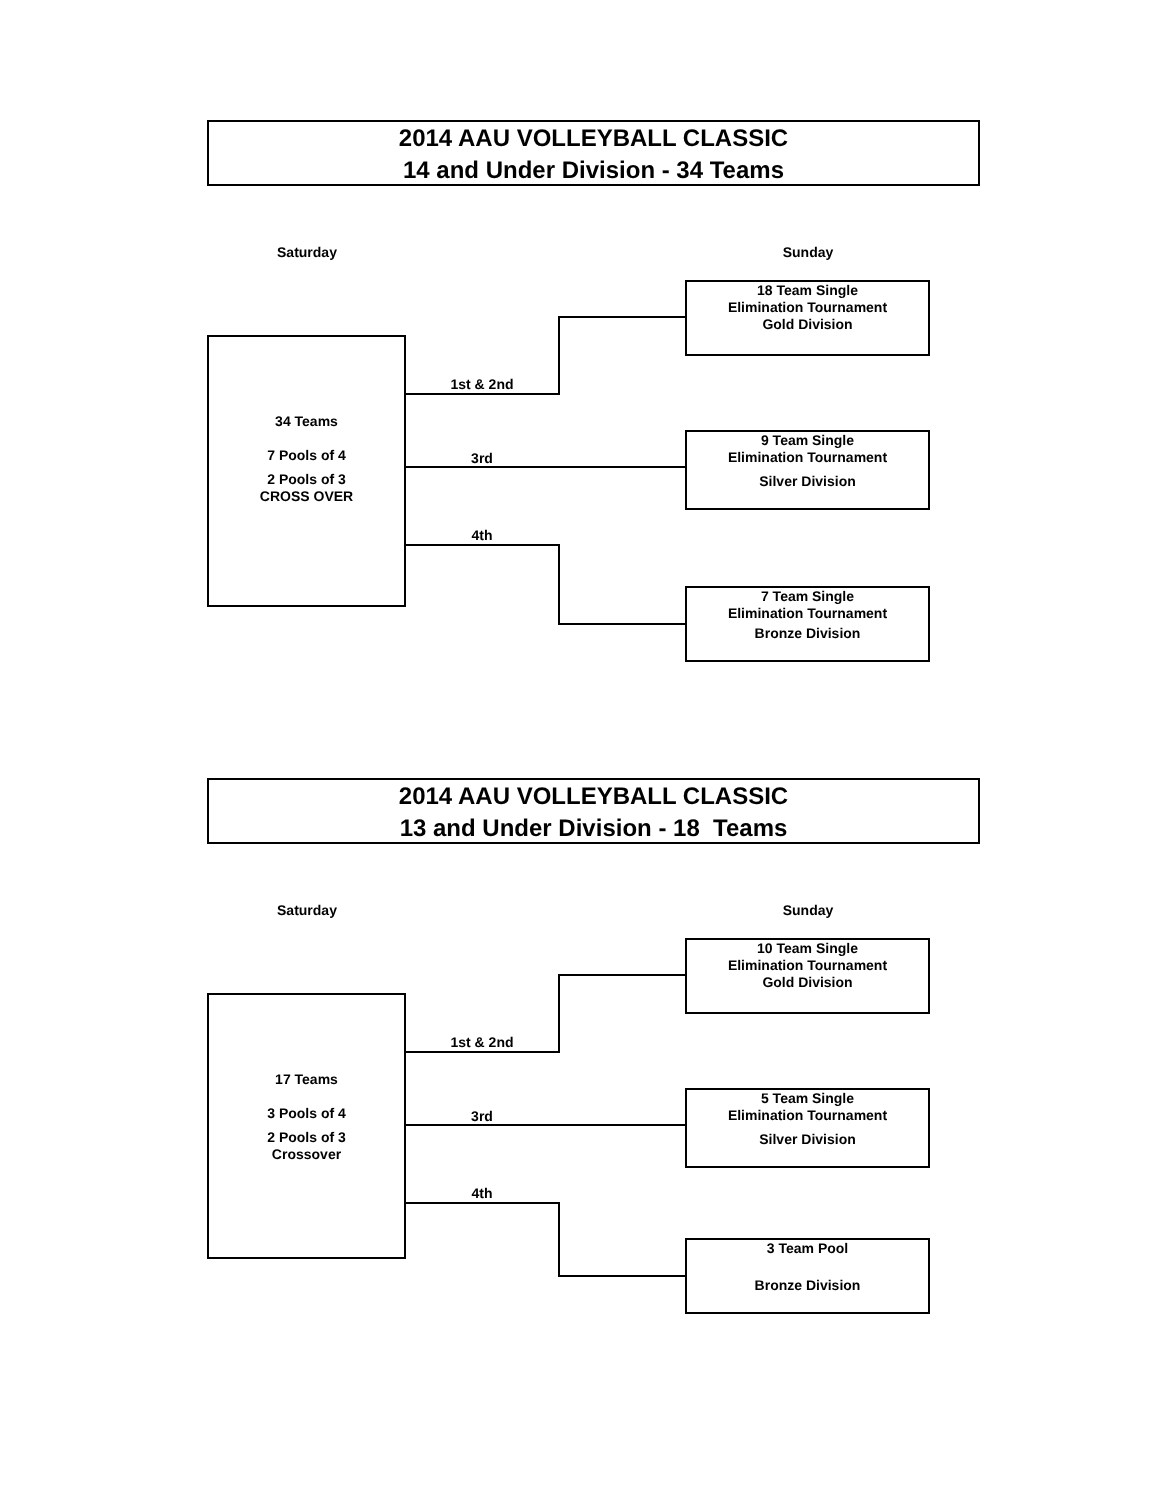2014 AAU VOLLEYBALL CLASSIC
14 and Under Division - 34 Teams
Saturday Sunday
18 Team Single
Elimination Tournament
Gold Division
34 Teams
7 Pools of 4
2 Pools of 3
CROSS OVER
1st & 2nd
9 Team Single
Elimination Tournament
Silver Division
3rd
4th
7 Team Single
Elimination Tournament
Bronze Division
2014 AAU VOLLEYBALL CLASSIC
13 and Under Division - 18 Teams
Saturday Sunday
10 Team Single
Elimination Tournament
Gold Division
17 Teams
3 Pools of 4
2 Pools of 3
Crossover
1st & 2nd
5 Team Single
Elimination Tournament
Silver Division
3rd
4th
3 Team Pool
Bronze Division